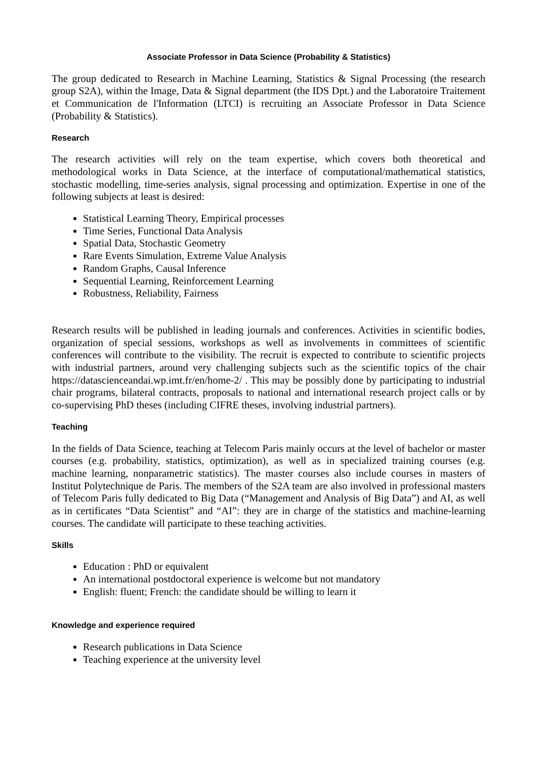Associate Professor in Data Science (Probability & Statistics)
The group dedicated to Research in Machine Learning, Statistics & Signal Processing (the research group S2A), within the Image, Data & Signal department (the IDS Dpt.) and the Laboratoire Traitement et Communication de l'Information (LTCI) is recruiting an Associate Professor in Data Science (Probability & Statistics).
Research
The research activities will rely on the team expertise, which covers both theoretical and methodological works in Data Science, at the interface of computational/mathematical statistics, stochastic modelling, time-series analysis, signal processing and optimization. Expertise in one of the following subjects at least is desired:
Statistical Learning Theory, Empirical processes
Time Series, Functional Data Analysis
Spatial Data, Stochastic Geometry
Rare Events Simulation, Extreme Value Analysis
Random Graphs, Causal Inference
Sequential Learning, Reinforcement Learning
Robustness, Reliability, Fairness
Research results will be published in leading journals and conferences. Activities in scientific bodies, organization of special sessions, workshops as well as involvements in committees of scientific conferences will contribute to the visibility. The recruit is expected to contribute to scientific projects with industrial partners, around very challenging subjects such as the scientific topics of the chair https://datascienceandai.wp.imt.fr/en/home-2/ . This may be possibly done by participating to industrial chair programs, bilateral contracts, proposals to national and international research project calls or by co-supervising PhD theses (including CIFRE theses, involving industrial partners).
Teaching
In the fields of Data Science, teaching at Telecom Paris mainly occurs at the level of bachelor or master courses (e.g. probability, statistics, optimization), as well as in specialized training courses (e.g. machine learning, nonparametric statistics). The master courses also include courses in masters of Institut Polytechnique de Paris. The members of the S2A team are also involved in professional masters of Telecom Paris fully dedicated to Big Data (“Management and Analysis of Big Data”) and AI, as well as in certificates “Data Scientist” and “AI”: they are in charge of the statistics and machine-learning courses. The candidate will participate to these teaching activities.
Skills
Education : PhD or equivalent
An international postdoctoral experience is welcome but not mandatory
English: fluent; French: the candidate should be willing to learn it
Knowledge and experience required
Research publications in Data Science
Teaching experience at the university level